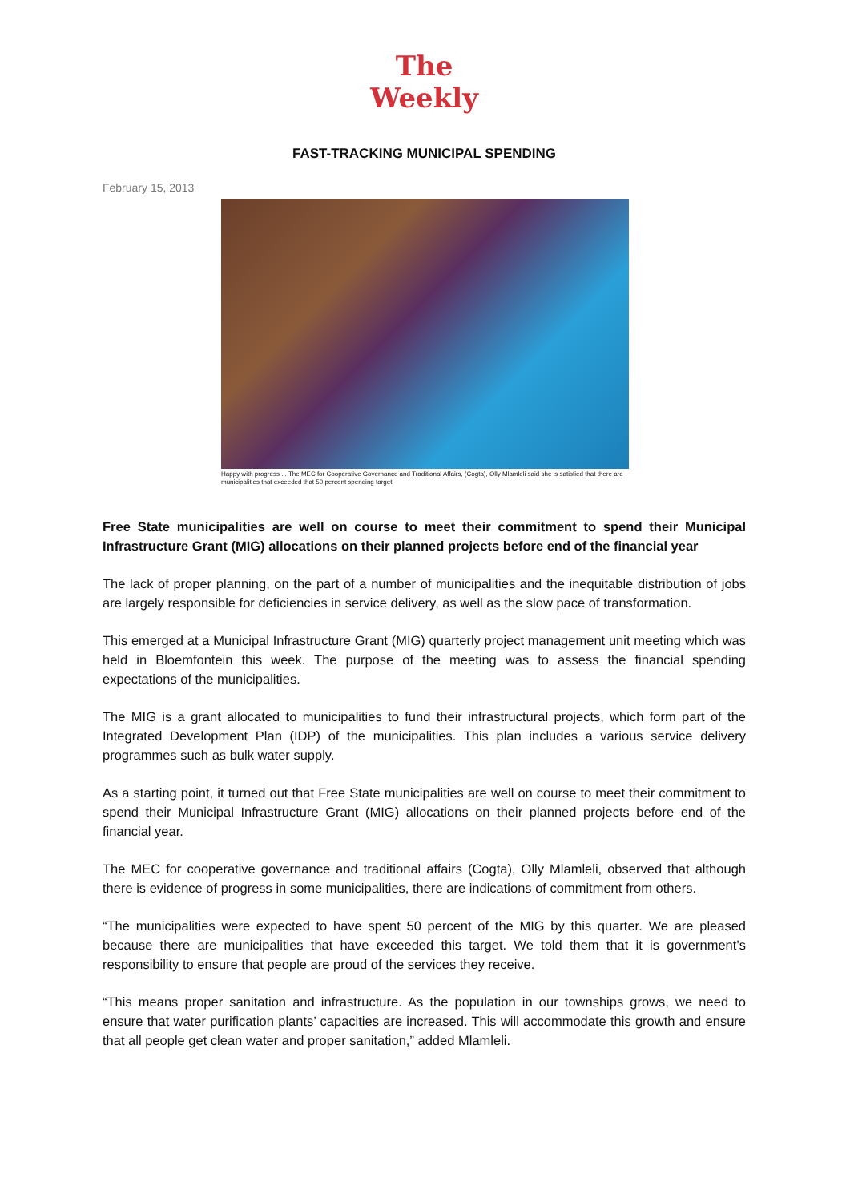The
Weekly
FAST-TRACKING MUNICIPAL SPENDING
February 15, 2013
Happy with progress ... The MEC for Cooperative Governance and Traditional Affairs, (Cogta), Olly Mlamleli said she is satisfied that there are municipalities that exceeded that 50 percent spending target
Free State municipalities are well on course to meet their commitment to spend their Municipal Infrastructure Grant (MIG) allocations on their planned projects before end of the financial year
The lack of proper planning, on the part of a number of municipalities and the inequitable distribution of jobs are largely responsible for deficiencies in service delivery, as well as the slow pace of transformation.
This emerged at a Municipal Infrastructure Grant (MIG) quarterly project management unit meeting which was held in Bloemfontein this week. The purpose of the meeting was to assess the financial spending expectations of the municipalities.
The MIG is a grant allocated to municipalities to fund their infrastructural projects, which form part of the Integrated Development Plan (IDP) of the municipalities. This plan includes a various service delivery programmes such as bulk water supply.
As a starting point, it turned out that Free State municipalities are well on course to meet their commitment to spend their Municipal Infrastructure Grant (MIG) allocations on their planned projects before end of the financial year.
The MEC for cooperative governance and traditional affairs (Cogta), Olly Mlamleli, observed that although there is evidence of progress in some municipalities, there are indications of commitment from others.
“The municipalities were expected to have spent 50 percent of the MIG by this quarter. We are pleased because there are municipalities that have exceeded this target. We told them that it is government’s responsibility to ensure that people are proud of the services they receive.
“This means proper sanitation and infrastructure. As the population in our townships grows, we need to ensure that water purification plants’ capacities are increased. This will accommodate this growth and ensure that all people get clean water and proper sanitation,” added Mlamleli.